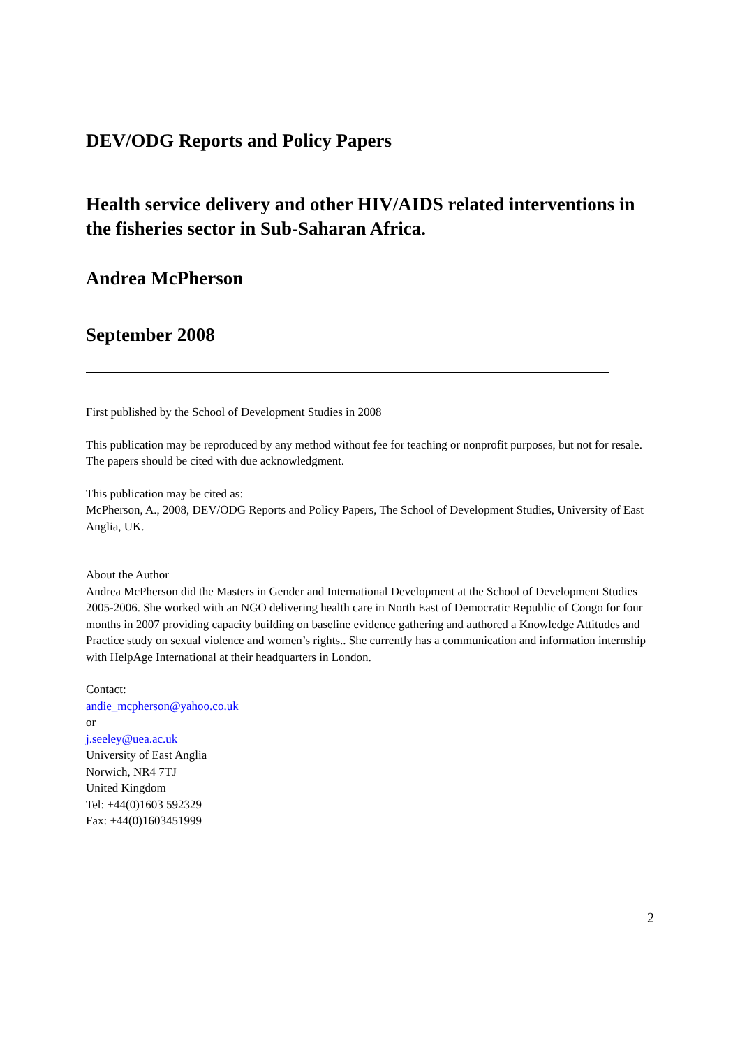DEV/ODG Reports and Policy Papers
Health service delivery and other HIV/AIDS related interventions in the fisheries sector in Sub-Saharan Africa.
Andrea McPherson
September 2008
First published by the School of Development Studies in 2008
This publication may be reproduced by any method without fee for teaching or nonprofit purposes, but not for resale. The papers should be cited with due acknowledgment.
This publication may be cited as:
McPherson, A., 2008, DEV/ODG Reports and Policy Papers, The School of Development Studies, University of East Anglia, UK.
About the Author
Andrea McPherson did the Masters in Gender and International Development at the School of Development Studies 2005-2006. She worked with an NGO delivering health care in North East of Democratic Republic of Congo for four months in 2007 providing capacity building on baseline evidence gathering and authored a Knowledge Attitudes and Practice study on sexual violence and women’s rights.. She currently has a communication and information internship with HelpAge International at their headquarters in London.
Contact:
andie_mcpherson@yahoo.co.uk
or
j.seeley@uea.ac.uk
University of East Anglia
Norwich, NR4 7TJ
United Kingdom
Tel: +44(0)1603 592329
Fax: +44(0)1603451999
2